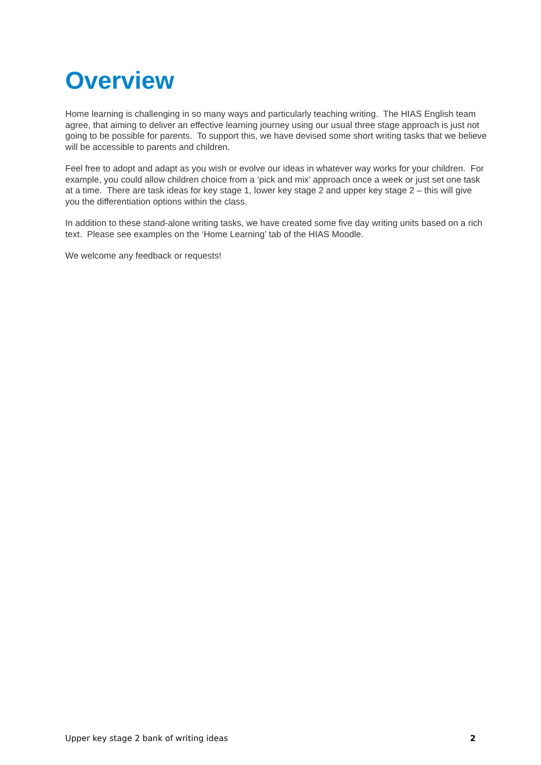Overview
Home learning is challenging in so many ways and particularly teaching writing. The HIAS English team agree, that aiming to deliver an effective learning journey using our usual three stage approach is just not going to be possible for parents. To support this, we have devised some short writing tasks that we believe will be accessible to parents and children.
Feel free to adopt and adapt as you wish or evolve our ideas in whatever way works for your children. For example, you could allow children choice from a ‘pick and mix’ approach once a week or just set one task at a time. There are task ideas for key stage 1, lower key stage 2 and upper key stage 2 – this will give you the differentiation options within the class.
In addition to these stand-alone writing tasks, we have created some five day writing units based on a rich text. Please see examples on the ‘Home Learning’ tab of the HIAS Moodle.
We welcome any feedback or requests!
Upper key stage 2 bank of writing ideas 2